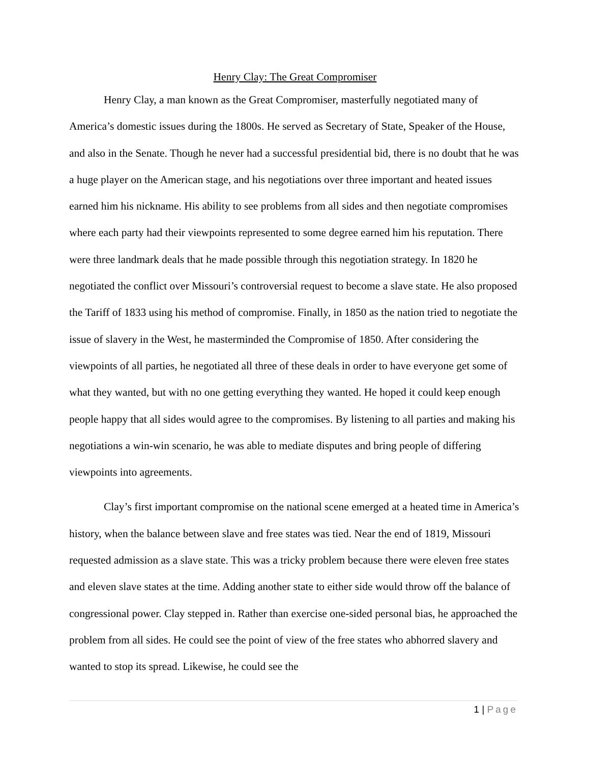Henry Clay: The Great Compromiser
Henry Clay, a man known as the Great Compromiser, masterfully negotiated many of America’s domestic issues during the 1800s. He served as Secretary of State, Speaker of the House, and also in the Senate. Though he never had a successful presidential bid, there is no doubt that he was a huge player on the American stage, and his negotiations over three important and heated issues earned him his nickname. His ability to see problems from all sides and then negotiate compromises where each party had their viewpoints represented to some degree earned him his reputation. There were three landmark deals that he made possible through this negotiation strategy. In 1820 he negotiated the conflict over Missouri’s controversial request to become a slave state. He also proposed the Tariff of 1833 using his method of compromise. Finally, in 1850 as the nation tried to negotiate the issue of slavery in the West, he masterminded the Compromise of 1850. After considering the viewpoints of all parties, he negotiated all three of these deals in order to have everyone get some of what they wanted, but with no one getting everything they wanted. He hoped it could keep enough people happy that all sides would agree to the compromises. By listening to all parties and making his negotiations a win-win scenario, he was able to mediate disputes and bring people of differing viewpoints into agreements.
Clay’s first important compromise on the national scene emerged at a heated time in America’s history, when the balance between slave and free states was tied. Near the end of 1819, Missouri requested admission as a slave state. This was a tricky problem because there were eleven free states and eleven slave states at the time. Adding another state to either side would throw off the balance of congressional power. Clay stepped in. Rather than exercise one-sided personal bias, he approached the problem from all sides. He could see the point of view of the free states who abhorred slavery and wanted to stop its spread. Likewise, he could see the
1 | Page